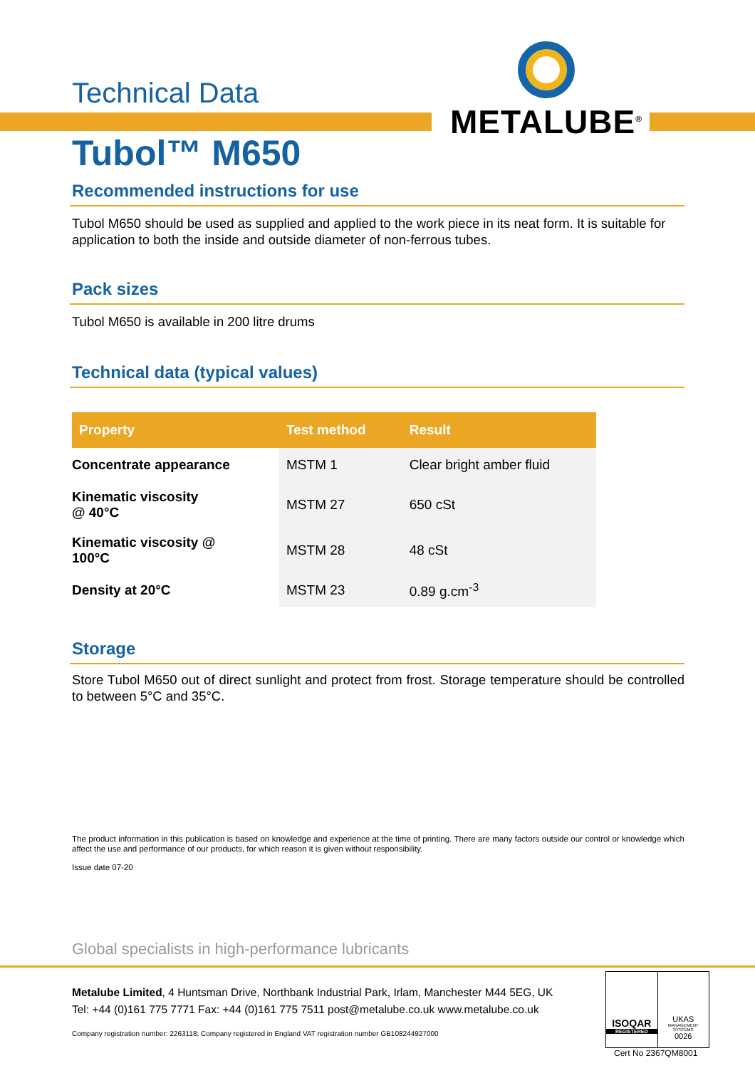Technical Data
METALUBE<sup>®</sup>
Tubol™ M650
Recommended instructions for use
Tubol M650 should be used as supplied and applied to the work piece in its neat form. It is suitable for application to both the inside and outside diameter of non-ferrous tubes.
Pack sizes
Tubol M650 is available in 200 litre drums
Technical data (typical values)
| Property | Test method | Result |
| --- | --- | --- |
| Concentrate appearance | MSTM 1 | Clear bright amber fluid |
| Kinematic viscosity @ 40°C | MSTM 27 | 650 cSt |
| Kinematic viscosity @ 100°C | MSTM 28 | 48 cSt |
| Density at 20°C | MSTM 23 | 0.89 g.cm<sup>-3</sup> |
Storage
Store Tubol M650 out of direct sunlight and protect from frost. Storage temperature should be controlled to between 5°C and 35°C.
The product information in this publication is based on knowledge and experience at the time of printing. There are many factors outside our control or knowledge which affect the use and performance of our products, for which reason it is given without responsibility.
Issue date 07-20
Global specialists in high-performance lubricants
Metalube Limited, 4 Huntsman Drive, Northbank Industrial Park, Irlam, Manchester M44 5EG, UK
Tel: +44 (0)161 775 7771 Fax: +44 (0)161 775 7511 post@metalube.co.uk www.metalube.co.uk
Company registration number: 2263118; Company registered in England VAT registration number GB108244927000
ISOQAR
REGISTERED
UKAS
MANAGEMENT SYSTEMS
0026
Cert No 2367QM8001